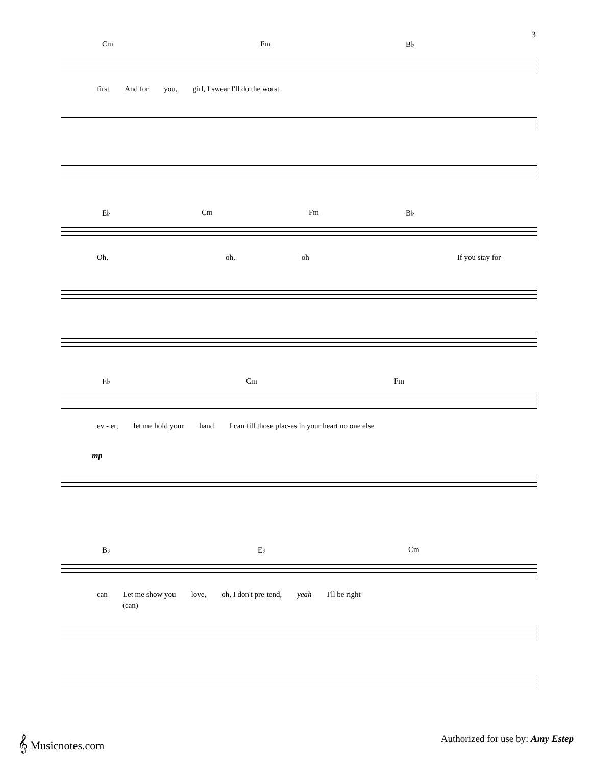3
Cm Fm B♭
first And for you, girl, I swear I'll do the worst
E♭ Cm Fm B♭
Oh, oh, oh If you stay for-
E♭ Cm Fm
ev - er, let me hold your hand I can fill those plac-es in your heart no one else
mp
B♭ E♭ Cm
can Let me show you love, oh, I don't pre-tend, yeah I'll be right
(can)
𝄞 Musicnotes.com Authorized for use by: Amy Estep